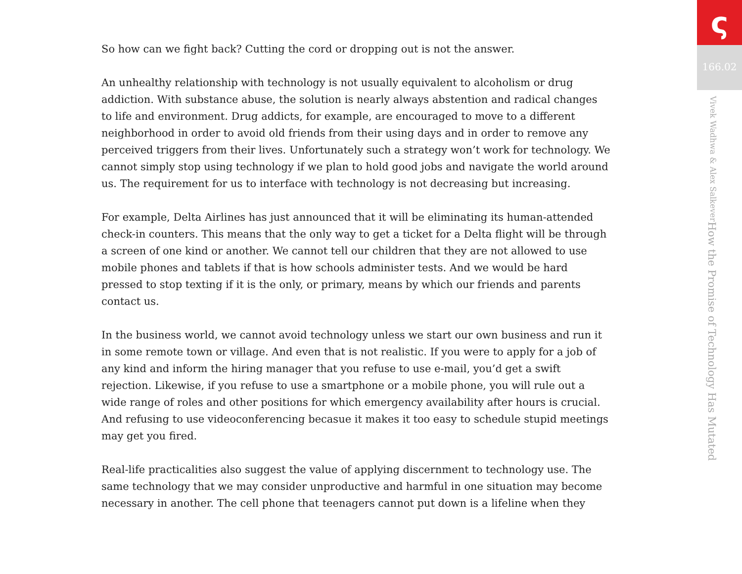So how can we fight back? Cutting the cord or dropping out is not the answer.
An unhealthy relationship with technology is not usually equivalent to alcoholism or drug addiction. With substance abuse, the solution is nearly always abstention and radical changes to life and environment. Drug addicts, for example, are encouraged to move to a different neighborhood in order to avoid old friends from their using days and in order to remove any perceived triggers from their lives. Unfortunately such a strategy won’t work for technology. We cannot simply stop using technology if we plan to hold good jobs and navigate the world around us. The requirement for us to interface with technology is not decreasing but increasing.
For example, Delta Airlines has just announced that it will be eliminating its human-attended check-in counters. This means that the only way to get a ticket for a Delta flight will be through a screen of one kind or another. We cannot tell our children that they are not allowed to use mobile phones and tablets if that is how schools administer tests. And we would be hard pressed to stop texting if it is the only, or primary, means by which our friends and parents contact us.
In the business world, we cannot avoid technology unless we start our own business and run it in some remote town or village. And even that is not realistic. If you were to apply for a job of any kind and inform the hiring manager that you refuse to use e-mail, you’d get a swift rejection. Likewise, if you refuse to use a smartphone or a mobile phone, you will rule out a wide range of roles and other positions for which emergency availability after hours is crucial. And refusing to use videoconferencing becasue it makes it too easy to schedule stupid meetings may get you fired.
Real-life practicalities also suggest the value of applying discernment to technology use. The same technology that we may consider unproductive and harmful in one situation may become necessary in another. The cell phone that teenagers cannot put down is a lifeline when they
ς
166.02
How the Promise of Technology Has Mutated Vivek Wadhwa & Alex Salkever